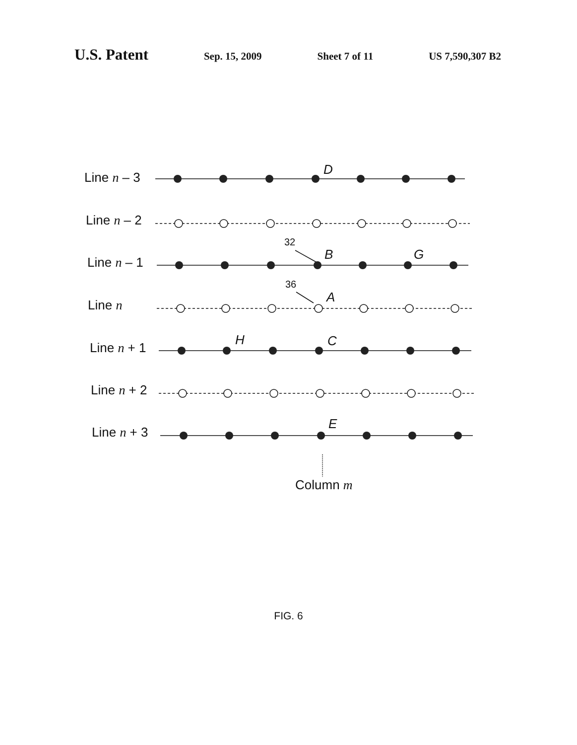U.S. Patent Sep. 15, 2009 Sheet 7 of 11 US 7,590,307 B2
Line n – 3
Line n – 2
Line n – 1
Line n
Line n + 1
Line n + 2
Line n + 3
D
B
G
A
H
C
E
32
36
Column m
FIG. 6